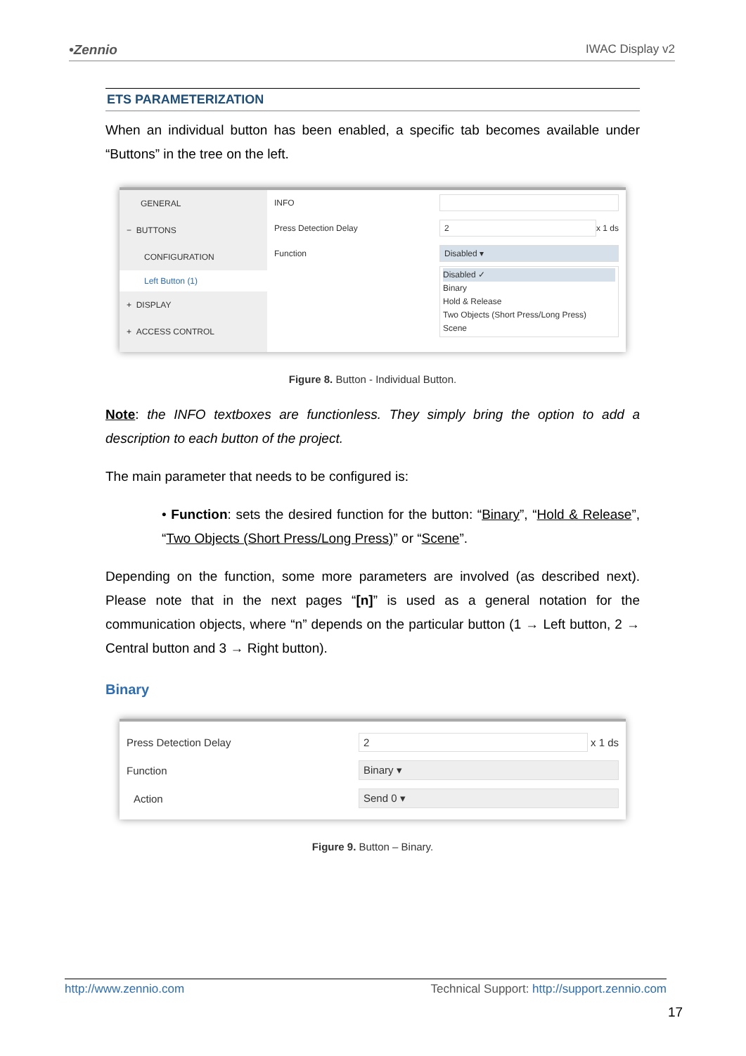•Zennio IWAC Display v2
ETS PARAMETERIZATION
When an individual button has been enabled, a specific tab becomes available under “Buttons” in the tree on the left.
GENERAL
− BUTTONS
CONFIGURATION
Left Button (1)
+ DISPLAY
+ ACCESS CONTROL
INFO
Press Detection Delay 2 x 1 ds
Function Disabled ▾
Disabled ✓
Binary
Hold & Release
Two Objects (Short Press/Long Press)
Scene
Figure 8. Button - Individual Button.
Note: the INFO textboxes are functionless. They simply bring the option to add a description to each button of the project.
The main parameter that needs to be configured is:
• Function: sets the desired function for the button: “Binary”, “Hold & Release”, “Two Objects (Short Press/Long Press)” or “Scene”.
Depending on the function, some more parameters are involved (as described next). Please note that in the next pages “[n]” is used as a general notation for the communication objects, where “n” depends on the particular button (1 → Left button, 2 → Central button and 3 → Right button).
Binary
Press Detection Delay 2 x 1 ds
Function Binary ▾
Action Send 0 ▾
Figure 9. Button – Binary.
http://www.zennio.com Technical Support: http://support.zennio.com
17